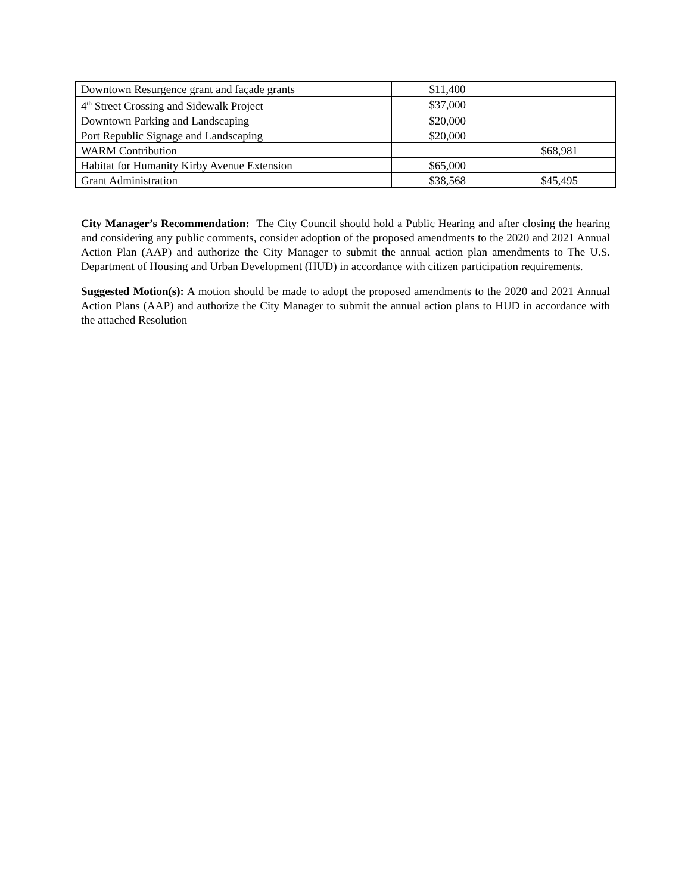| Downtown Resurgence grant and façade grants | $11,400 | |
| 4<sup>th</sup> Street Crossing and Sidewalk Project | $37,000 | |
| Downtown Parking and Landscaping | $20,000 | |
| Port Republic Signage and Landscaping | $20,000 | |
| WARM Contribution | | $68,981 |
| Habitat for Humanity Kirby Avenue Extension | $65,000 | |
| Grant Administration | $38,568 | $45,495 |
City Manager’s Recommendation: The City Council should hold a Public Hearing and after closing the hearing and considering any public comments, consider adoption of the proposed amendments to the 2020 and 2021 Annual Action Plan (AAP) and authorize the City Manager to submit the annual action plan amendments to The U.S. Department of Housing and Urban Development (HUD) in accordance with citizen participation requirements.
Suggested Motion(s): A motion should be made to adopt the proposed amendments to the 2020 and 2021 Annual Action Plans (AAP) and authorize the City Manager to submit the annual action plans to HUD in accordance with the attached Resolution